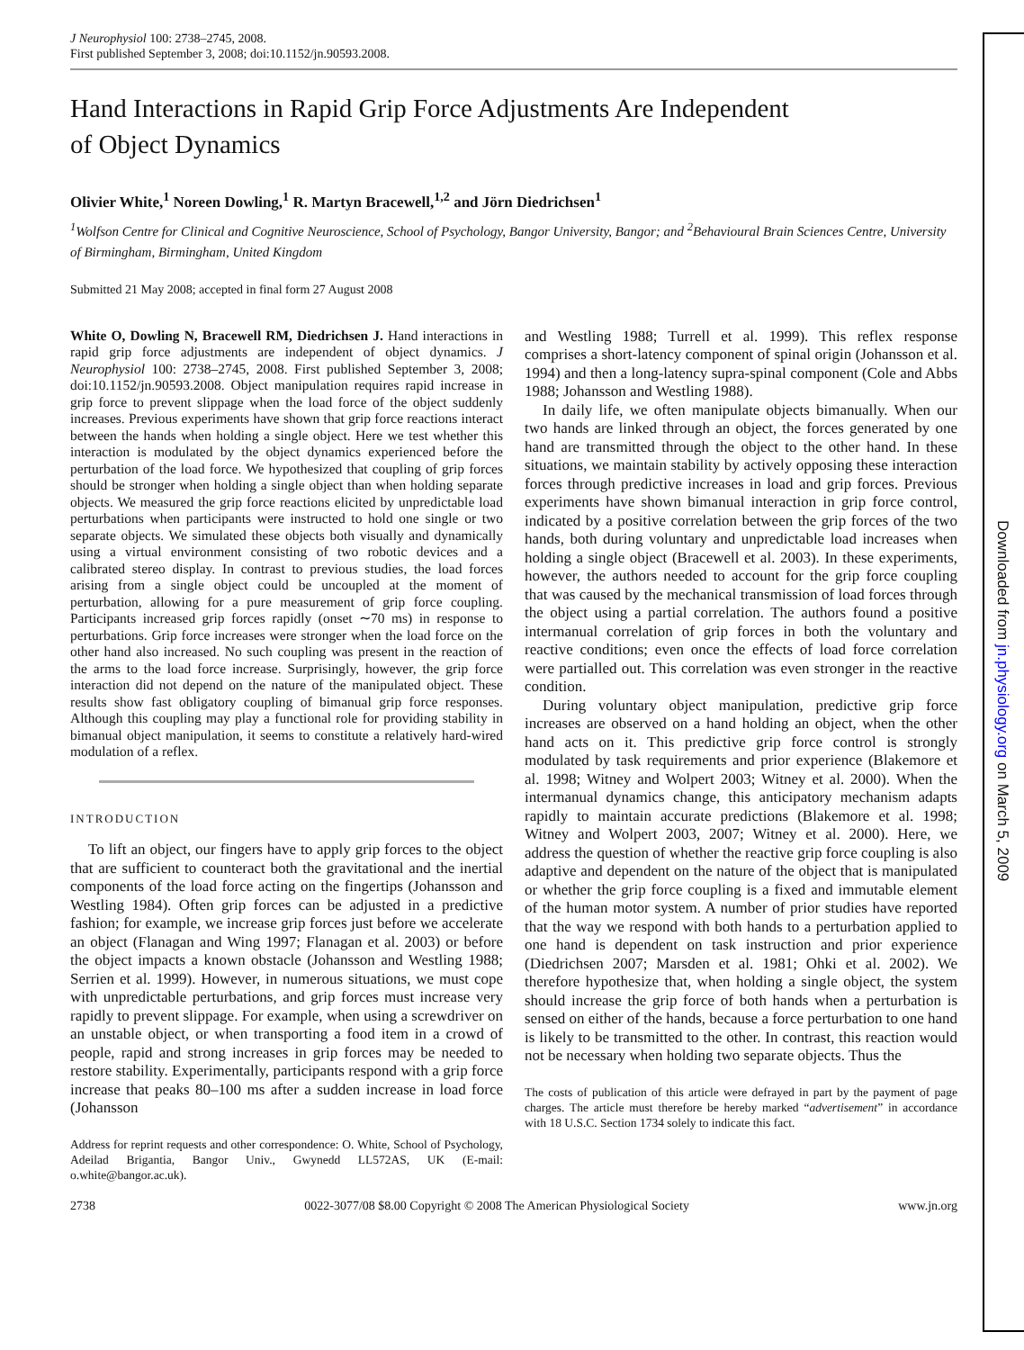J Neurophysiol 100: 2738–2745, 2008.
First published September 3, 2008; doi:10.1152/jn.90593.2008.
Hand Interactions in Rapid Grip Force Adjustments Are Independent
of Object Dynamics
Olivier White,<sup>1</sup> Noreen Dowling,<sup>1</sup> R. Martyn Bracewell,<sup>1,2</sup> and Jörn Diedrichsen<sup>1</sup>
<sup>1</sup> Wolfson Centre for Clinical and Cognitive Neuroscience, School of Psychology, Bangor University, Bangor; and <sup>2</sup>Behavioural Brain Sciences Centre, University of Birmingham, Birmingham, United Kingdom
Submitted 21 May 2008; accepted in final form 27 August 2008
White O, Dowling N, Bracewell RM, Diedrichsen J. Hand interactions in rapid grip force adjustments are independent of object dynamics. J Neurophysiol 100: 2738–2745, 2008. First published September 3, 2008; doi:10.1152/jn.90593.2008. Object manipulation requires rapid increase in grip force to prevent slippage when the load force of the object suddenly increases. Previous experiments have shown that grip force reactions interact between the hands when holding a single object. Here we test whether this interaction is modulated by the object dynamics experienced before the perturbation of the load force. We hypothesized that coupling of grip forces should be stronger when holding a single object than when holding separate objects. We measured the grip force reactions elicited by unpredictable load perturbations when participants were instructed to hold one single or two separate objects. We simulated these objects both visually and dynamically using a virtual environment consisting of two robotic devices and a calibrated stereo display. In contrast to previous studies, the load forces arising from a single object could be uncoupled at the moment of perturbation, allowing for a pure measurement of grip force coupling. Participants increased grip forces rapidly (onset ∼70 ms) in response to perturbations. Grip force increases were stronger when the load force on the other hand also increased. No such coupling was present in the reaction of the arms to the load force increase. Surprisingly, however, the grip force interaction did not depend on the nature of the manipulated object. These results show fast obligatory coupling of bimanual grip force responses. Although this coupling may play a functional role for providing stability in bimanual object manipulation, it seems to constitute a relatively hard-wired modulation of a reflex.
INTRODUCTION
To lift an object, our fingers have to apply grip forces to the object that are sufficient to counteract both the gravitational and the inertial components of the load force acting on the fingertips (Johansson and Westling 1984). Often grip forces can be adjusted in a predictive fashion; for example, we increase grip forces just before we accelerate an object (Flanagan and Wing 1997; Flanagan et al. 2003) or before the object impacts a known obstacle (Johansson and Westling 1988; Serrien et al. 1999). However, in numerous situations, we must cope with unpredictable perturbations, and grip forces must increase very rapidly to prevent slippage. For example, when using a screwdriver on an unstable object, or when transporting a food item in a crowd of people, rapid and strong increases in grip forces may be needed to restore stability. Experimentally, participants respond with a grip force increase that peaks 80–100 ms after a sudden increase in load force (Johansson
Address for reprint requests and other correspondence: O. White, School of Psychology, Adeilad Brigantia, Bangor Univ., Gwynedd LL572AS, UK (E-mail: o.white@bangor.ac.uk).
and Westling 1988; Turrell et al. 1999). This reflex response comprises a short-latency component of spinal origin (Johansson et al. 1994) and then a long-latency supra-spinal component (Cole and Abbs 1988; Johansson and Westling 1988).
In daily life, we often manipulate objects bimanually. When our two hands are linked through an object, the forces generated by one hand are transmitted through the object to the other hand. In these situations, we maintain stability by actively opposing these interaction forces through predictive increases in load and grip forces. Previous experiments have shown bimanual interaction in grip force control, indicated by a positive correlation between the grip forces of the two hands, both during voluntary and unpredictable load increases when holding a single object (Bracewell et al. 2003). In these experiments, however, the authors needed to account for the grip force coupling that was caused by the mechanical transmission of load forces through the object using a partial correlation. The authors found a positive intermanual correlation of grip forces in both the voluntary and reactive conditions; even once the effects of load force correlation were partialled out. This correlation was even stronger in the reactive condition.
During voluntary object manipulation, predictive grip force increases are observed on a hand holding an object, when the other hand acts on it. This predictive grip force control is strongly modulated by task requirements and prior experience (Blakemore et al. 1998; Witney and Wolpert 2003; Witney et al. 2000). When the intermanual dynamics change, this anticipatory mechanism adapts rapidly to maintain accurate predictions (Blakemore et al. 1998; Witney and Wolpert 2003, 2007; Witney et al. 2000). Here, we address the question of whether the reactive grip force coupling is also adaptive and dependent on the nature of the object that is manipulated or whether the grip force coupling is a fixed and immutable element of the human motor system. A number of prior studies have reported that the way we respond with both hands to a perturbation applied to one hand is dependent on task instruction and prior experience (Diedrichsen 2007; Marsden et al. 1981; Ohki et al. 2002). We therefore hypothesize that, when holding a single object, the system should increase the grip force of both hands when a perturbation is sensed on either of the hands, because a force perturbation to one hand is likely to be transmitted to the other. In contrast, this reaction would not be necessary when holding two separate objects. Thus the
The costs of publication of this article were defrayed in part by the payment of page charges. The article must therefore be hereby marked “advertisement” in accordance with 18 U.S.C. Section 1734 solely to indicate this fact.
2738 0022-3077/08 $8.00 Copyright © 2008 The American Physiological Society www.jn.org
Downloaded from jn.physiology.org on March 5, 2009